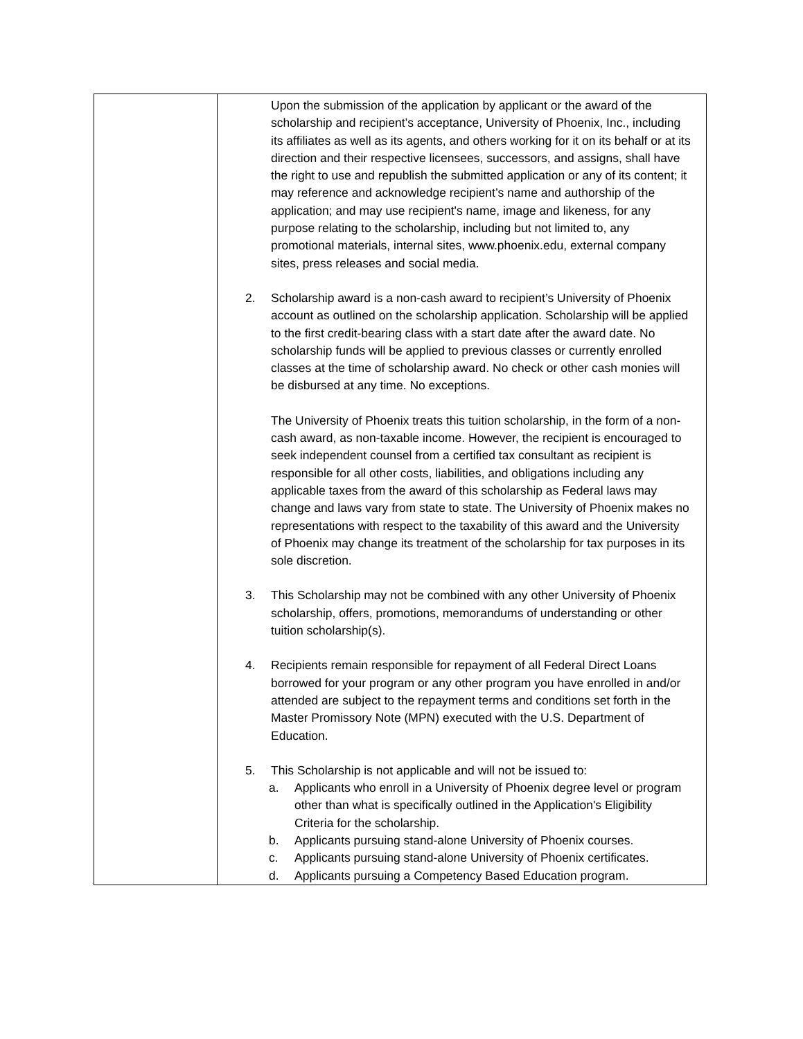| | Upon the submission of the application by applicant or the award of the scholarship and recipient’s acceptance, University of Phoenix, Inc., including its affiliates as well as its agents, and others working for it on its behalf or at its direction and their respective licensees, successors, and assigns, shall have the right to use and republish the submitted application or any of its content; it may reference and acknowledge recipient’s name and authorship of the application; and may use recipient's name, image and likeness, for any purpose relating to the scholarship, including but not limited to, any promotional materials, internal sites, www.phoenix.edu, external company sites, press releases and social media. 2. Scholarship award is a non-cash award to recipient’s University of Phoenix account as outlined on the scholarship application. Scholarship will be applied to the first credit-bearing class with a start date after the award date. No scholarship funds will be applied to previous classes or currently enrolled classes at the time of scholarship award. No check or other cash monies will be disbursed at any time. No exceptions. The University of Phoenix treats this tuition scholarship, in the form of a non-cash award, as non-taxable income. However, the recipient is encouraged to seek independent counsel from a certified tax consultant as recipient is responsible for all other costs, liabilities, and obligations including any applicable taxes from the award of this scholarship as Federal laws may change and laws vary from state to state. The University of Phoenix makes no representations with respect to the taxability of this award and the University of Phoenix may change its treatment of the scholarship for tax purposes in its sole discretion. 3. This Scholarship may not be combined with any other University of Phoenix scholarship, offers, promotions, memorandums of understanding or other tuition scholarship(s). 4. Recipients remain responsible for repayment of all Federal Direct Loans borrowed for your program or any other program you have enrolled in and/or attended are subject to the repayment terms and conditions set forth in the Master Promissory Note (MPN) executed with the U.S. Department of Education. 5. This Scholarship is not applicable and will not be issued to: a. Applicants who enroll in a University of Phoenix degree level or program other than what is specifically outlined in the Application's Eligibility Criteria for the scholarship. b. Applicants pursuing stand-alone University of Phoenix courses. c. Applicants pursuing stand-alone University of Phoenix certificates. d. Applicants pursuing a Competency Based Education program. |